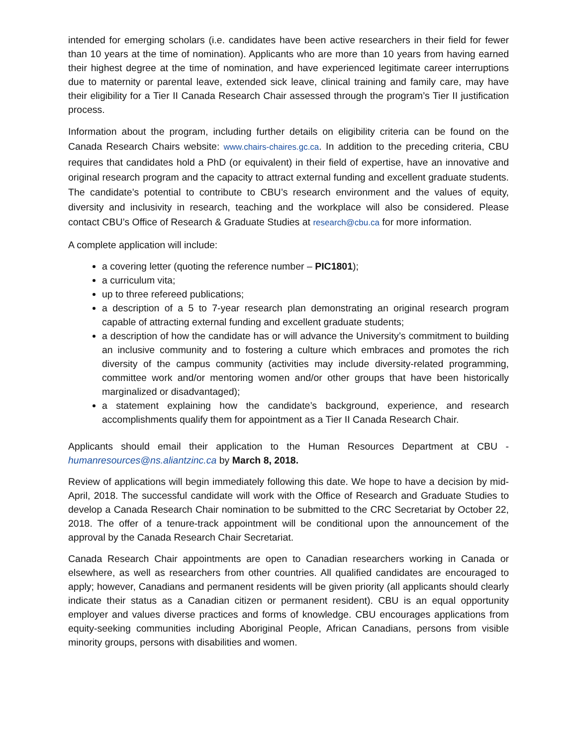intended for emerging scholars (i.e. candidates have been active researchers in their field for fewer than 10 years at the time of nomination). Applicants who are more than 10 years from having earned their highest degree at the time of nomination, and have experienced legitimate career interruptions due to maternity or parental leave, extended sick leave, clinical training and family care, may have their eligibility for a Tier II Canada Research Chair assessed through the program’s Tier II justification process.
Information about the program, including further details on eligibility criteria can be found on the Canada Research Chairs website: www.chairs-chaires.gc.ca. In addition to the preceding criteria, CBU requires that candidates hold a PhD (or equivalent) in their field of expertise, have an innovative and original research program and the capacity to attract external funding and excellent graduate students. The candidate’s potential to contribute to CBU’s research environment and the values of equity, diversity and inclusivity in research, teaching and the workplace will also be considered. Please contact CBU’s Office of Research & Graduate Studies at research@cbu.ca for more information.
A complete application will include:
a covering letter (quoting the reference number – PIC1801);
a curriculum vita;
up to three refereed publications;
a description of a 5 to 7-year research plan demonstrating an original research program capable of attracting external funding and excellent graduate students;
a description of how the candidate has or will advance the University’s commitment to building an inclusive community and to fostering a culture which embraces and promotes the rich diversity of the campus community (activities may include diversity-related programming, committee work and/or mentoring women and/or other groups that have been historically marginalized or disadvantaged);
a statement explaining how the candidate’s background, experience, and research accomplishments qualify them for appointment as a Tier II Canada Research Chair.
Applicants should email their application to the Human Resources Department at CBU - humanresources@ns.aliantzinc.ca by March 8, 2018.
Review of applications will begin immediately following this date. We hope to have a decision by mid-April, 2018. The successful candidate will work with the Office of Research and Graduate Studies to develop a Canada Research Chair nomination to be submitted to the CRC Secretariat by October 22, 2018. The offer of a tenure-track appointment will be conditional upon the announcement of the approval by the Canada Research Chair Secretariat.
Canada Research Chair appointments are open to Canadian researchers working in Canada or elsewhere, as well as researchers from other countries. All qualified candidates are encouraged to apply; however, Canadians and permanent residents will be given priority (all applicants should clearly indicate their status as a Canadian citizen or permanent resident). CBU is an equal opportunity employer and values diverse practices and forms of knowledge. CBU encourages applications from equity-seeking communities including Aboriginal People, African Canadians, persons from visible minority groups, persons with disabilities and women.